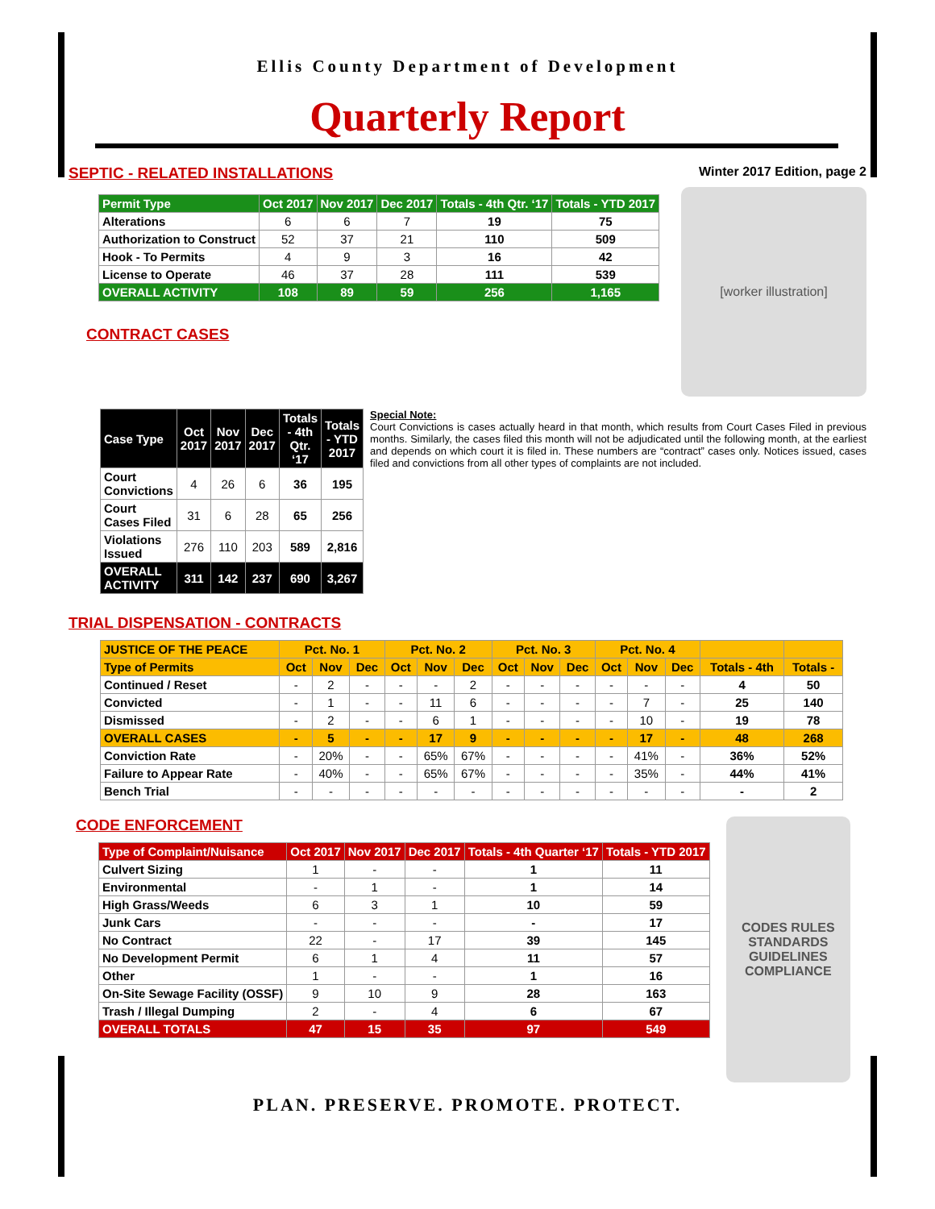Ellis County Department of Development
Quarterly Report
SEPTIC - RELATED INSTALLATIONS
| Permit Type | Oct 2017 | Nov 2017 | Dec 2017 | Totals - 4th Qtr. ‘17 | Totals - YTD 2017 |
| --- | --- | --- | --- | --- | --- |
| Alterations | 6 | 6 | 7 | 19 | 75 |
| Authorization to Construct | 52 | 37 | 21 | 110 | 509 |
| Hook - To Permits | 4 | 9 | 3 | 16 | 42 |
| License to Operate | 46 | 37 | 28 | 111 | 539 |
| OVERALL ACTIVITY | 108 | 89 | 59 | 256 | 1,165 |
CONTRACT CASES
Winter 2017 Edition, page 2
[worker illustration]
| Case Type | Oct 2017 | Nov 2017 | Dec 2017 | Totals - 4th Qtr. ‘17 | Totals - YTD 2017 |
| --- | --- | --- | --- | --- | --- |
| Court Convictions | 4 | 26 | 6 | 36 | 195 |
| Court Cases Filed | 31 | 6 | 28 | 65 | 256 |
| Violations Issued | 276 | 110 | 203 | 589 | 2,816 |
| OVERALL ACTIVITY | 311 | 142 | 237 | 690 | 3,267 |
Special Note:
Court Convictions is cases actually heard in that month, which results from Court Cases Filed in previous months. Similarly, the cases filed this month will not be adjudicated until the following month, at the earliest and depends on which court it is filed in. These numbers are “contract” cases only. Notices issued, cases filed and convictions from all other types of complaints are not included.
TRIAL DISPENSATION - CONTRACTS
| JUSTICE OF THE PEACE | Pct. No. 1 | | | Pct. No. 2 | | | Pct. No. 3 | | | Pct. No. 4 | | | | |
| --- | --- | --- | --- | --- | --- | --- | --- | --- | --- | --- | --- | --- | --- | --- |
| Type of Permits | Oct | Nov | Dec | Oct | Nov | Dec | Oct | Nov | Dec | Oct | Nov | Dec | Totals - 4th | Totals - |
| Continued / Reset | - | 2 | - | - | - | 2 | - | - | - | - | - | - | 4 | 50 |
| Convicted | - | 1 | - | - | 11 | 6 | - | - | - | - | 7 | - | 25 | 140 |
| Dismissed | - | 2 | - | - | 6 | 1 | - | - | - | - | 10 | - | 19 | 78 |
| OVERALL CASES | - | 5 | - | - | 17 | 9 | - | - | - | - | 17 | - | 48 | 268 |
| Conviction Rate | - | 20% | - | - | 65% | 67% | - | - | - | - | 41% | - | 36% | 52% |
| Failure to Appear Rate | - | 40% | - | - | 65% | 67% | - | - | - | - | 35% | - | 44% | 41% |
| Bench Trial | - | - | - | - | - | - | - | - | - | - | - | - | - | 2 |
CODE ENFORCEMENT
| Type of Complaint/Nuisance | Oct 2017 | Nov 2017 | Dec 2017 | Totals - 4th Quarter ‘17 | Totals - YTD 2017 |
| --- | --- | --- | --- | --- | --- |
| Culvert Sizing | 1 | - | - | 1 | 11 |
| Environmental | - | 1 | - | 1 | 14 |
| High Grass/Weeds | 6 | 3 | 1 | 10 | 59 |
| Junk Cars | - | - | - | - | 17 |
| No Contract | 22 | - | 17 | 39 | 145 |
| No Development Permit | 6 | 1 | 4 | 11 | 57 |
| Other | 1 | - | - | 1 | 16 |
| On-Site Sewage Facility (OSSF) | 9 | 10 | 9 | 28 | 163 |
| Trash / Illegal Dumping | 2 | - | 4 | 6 | 67 |
| OVERALL TOTALS | 47 | 15 | 35 | 97 | 549 |
CODES RULES STANDARDS GUIDELINES COMPLIANCE
PLAN. PRESERVE. PROMOTE. PROTECT.